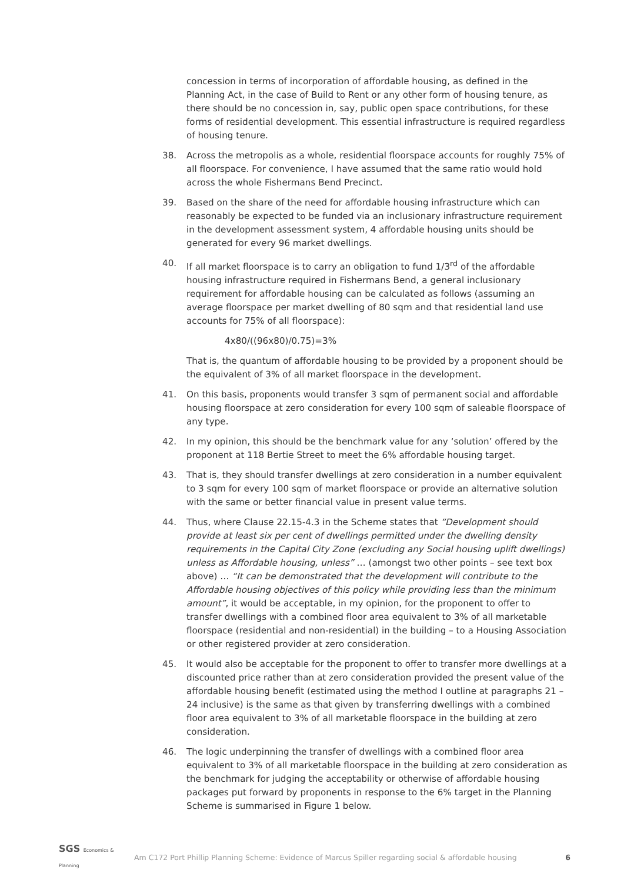concession in terms of incorporation of affordable housing, as defined in the Planning Act, in the case of Build to Rent or any other form of housing tenure, as there should be no concession in, say, public open space contributions, for these forms of residential development. This essential infrastructure is required regardless of housing tenure.
38. Across the metropolis as a whole, residential floorspace accounts for roughly 75% of all floorspace. For convenience, I have assumed that the same ratio would hold across the whole Fishermans Bend Precinct.
39. Based on the share of the need for affordable housing infrastructure which can reasonably be expected to be funded via an inclusionary infrastructure requirement in the development assessment system, 4 affordable housing units should be generated for every 96 market dwellings.
40. If all market floorspace is to carry an obligation to fund 1/3<sup>rd</sup> of the affordable housing infrastructure required in Fishermans Bend, a general inclusionary requirement for affordable housing can be calculated as follows (assuming an average floorspace per market dwelling of 80 sqm and that residential land use accounts for 75% of all floorspace):
4x80/((96x80)/0.75)=3%
That is, the quantum of affordable housing to be provided by a proponent should be the equivalent of 3% of all market floorspace in the development.
41. On this basis, proponents would transfer 3 sqm of permanent social and affordable housing floorspace at zero consideration for every 100 sqm of saleable floorspace of any type.
42. In my opinion, this should be the benchmark value for any ‘solution’ offered by the proponent at 118 Bertie Street to meet the 6% affordable housing target.
43. That is, they should transfer dwellings at zero consideration in a number equivalent to 3 sqm for every 100 sqm of market floorspace or provide an alternative solution with the same or better financial value in present value terms.
44. Thus, where Clause 22.15-4.3 in the Scheme states that “Development should provide at least six per cent of dwellings permitted under the dwelling density requirements in the Capital City Zone (excluding any Social housing uplift dwellings) unless as Affordable housing, unless” … (amongst two other points – see text box above) … “It can be demonstrated that the development will contribute to the Affordable housing objectives of this policy while providing less than the minimum amount”, it would be acceptable, in my opinion, for the proponent to offer to transfer dwellings with a combined floor area equivalent to 3% of all marketable floorspace (residential and non-residential) in the building – to a Housing Association or other registered provider at zero consideration.
45. It would also be acceptable for the proponent to offer to transfer more dwellings at a discounted price rather than at zero consideration provided the present value of the affordable housing benefit (estimated using the method I outline at paragraphs 21 – 24 inclusive) is the same as that given by transferring dwellings with a combined floor area equivalent to 3% of all marketable floorspace in the building at zero consideration.
46. The logic underpinning the transfer of dwellings with a combined floor area equivalent to 3% of all marketable floorspace in the building at zero consideration as the benchmark for judging the acceptability or otherwise of affordable housing packages put forward by proponents in response to the 6% target in the Planning Scheme is summarised in Figure 1 below.
SGS Economics & Planning
Am C172 Port Phillip Planning Scheme: Evidence of Marcus Spiller regarding social & affordable housing
6